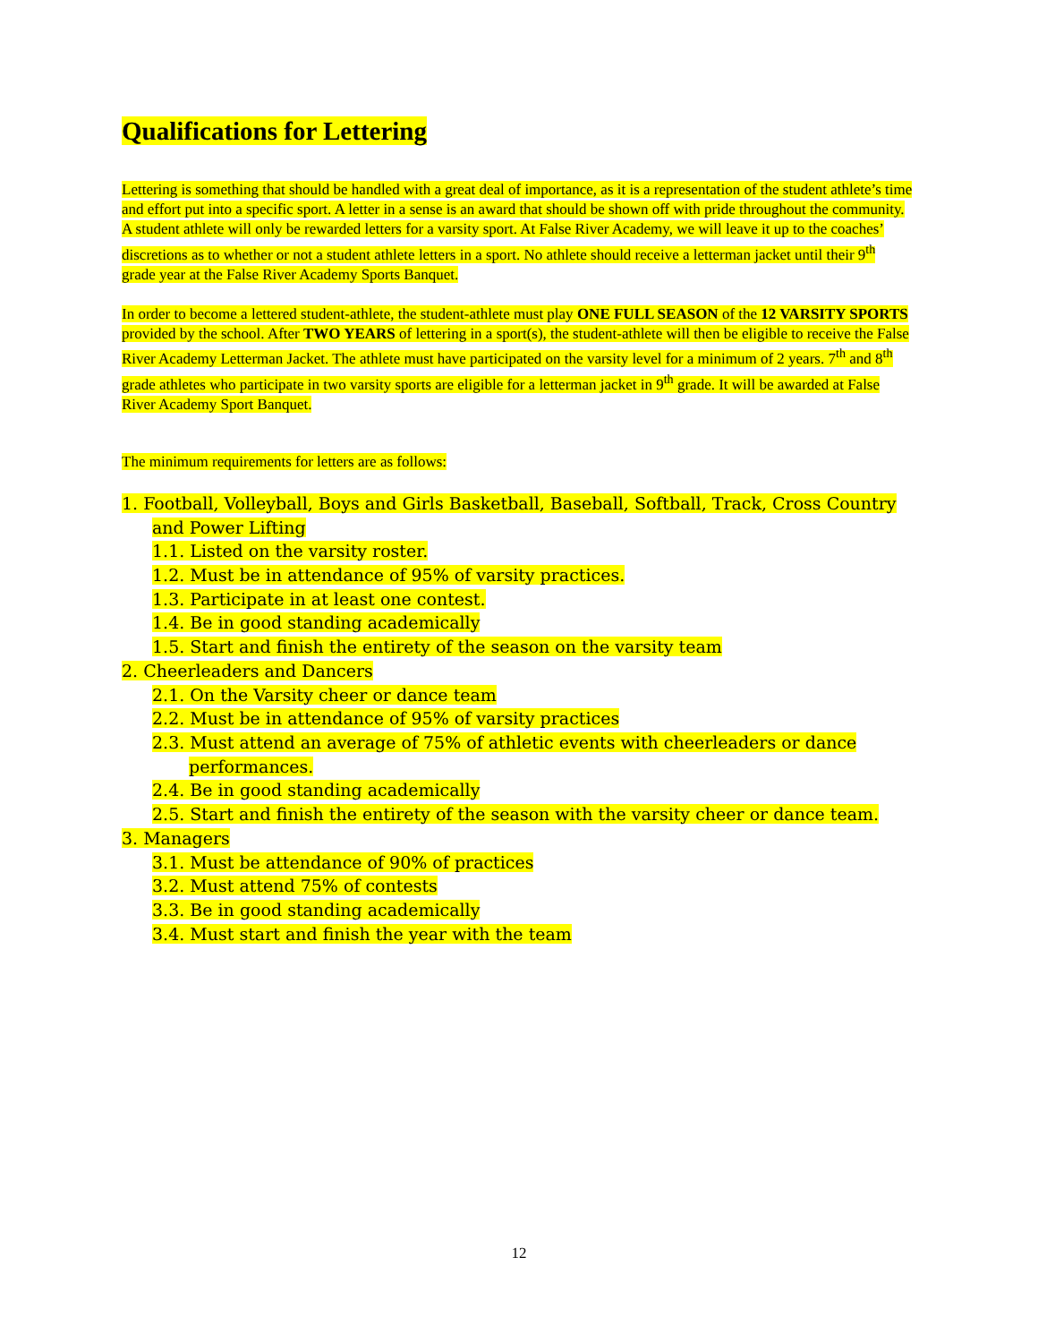Qualifications for Lettering
Lettering is something that should be handled with a great deal of importance, as it is a representation of the student athlete’s time and effort put into a specific sport. A letter in a sense is an award that should be shown off with pride throughout the community. A student athlete will only be rewarded letters for a varsity sport. At False River Academy, we will leave it up to the coaches’ discretions as to whether or not a student athlete letters in a sport. No athlete should receive a letterman jacket until their 9<sup>th</sup> grade year at the False River Academy Sports Banquet.
In order to become a lettered student-athlete, the student-athlete must play ONE FULL SEASON of the 12 VARSITY SPORTS provided by the school. After TWO YEARS of lettering in a sport(s), the student-athlete will then be eligible to receive the False River Academy Letterman Jacket. The athlete must have participated on the varsity level for a minimum of 2 years. 7<sup>th</sup> and 8<sup>th</sup> grade athletes who participate in two varsity sports are eligible for a letterman jacket in 9<sup>th</sup> grade. It will be awarded at False River Academy Sport Banquet.
The minimum requirements for letters are as follows:
1. Football, Volleyball, Boys and Girls Basketball, Baseball, Softball, Track, Cross Country and Power Lifting
1.1. Listed on the varsity roster.
1.2. Must be in attendance of 95% of varsity practices.
1.3. Participate in at least one contest.
1.4. Be in good standing academically
1.5. Start and finish the entirety of the season on the varsity team
2. Cheerleaders and Dancers
2.1. On the Varsity cheer or dance team
2.2. Must be in attendance of 95% of varsity practices
2.3. Must attend an average of 75% of athletic events with cheerleaders or dance performances.
2.4. Be in good standing academically
2.5. Start and finish the entirety of the season with the varsity cheer or dance team.
3. Managers
3.1. Must be attendance of 90% of practices
3.2. Must attend 75% of contests
3.3. Be in good standing academically
3.4. Must start and finish the year with the team
12